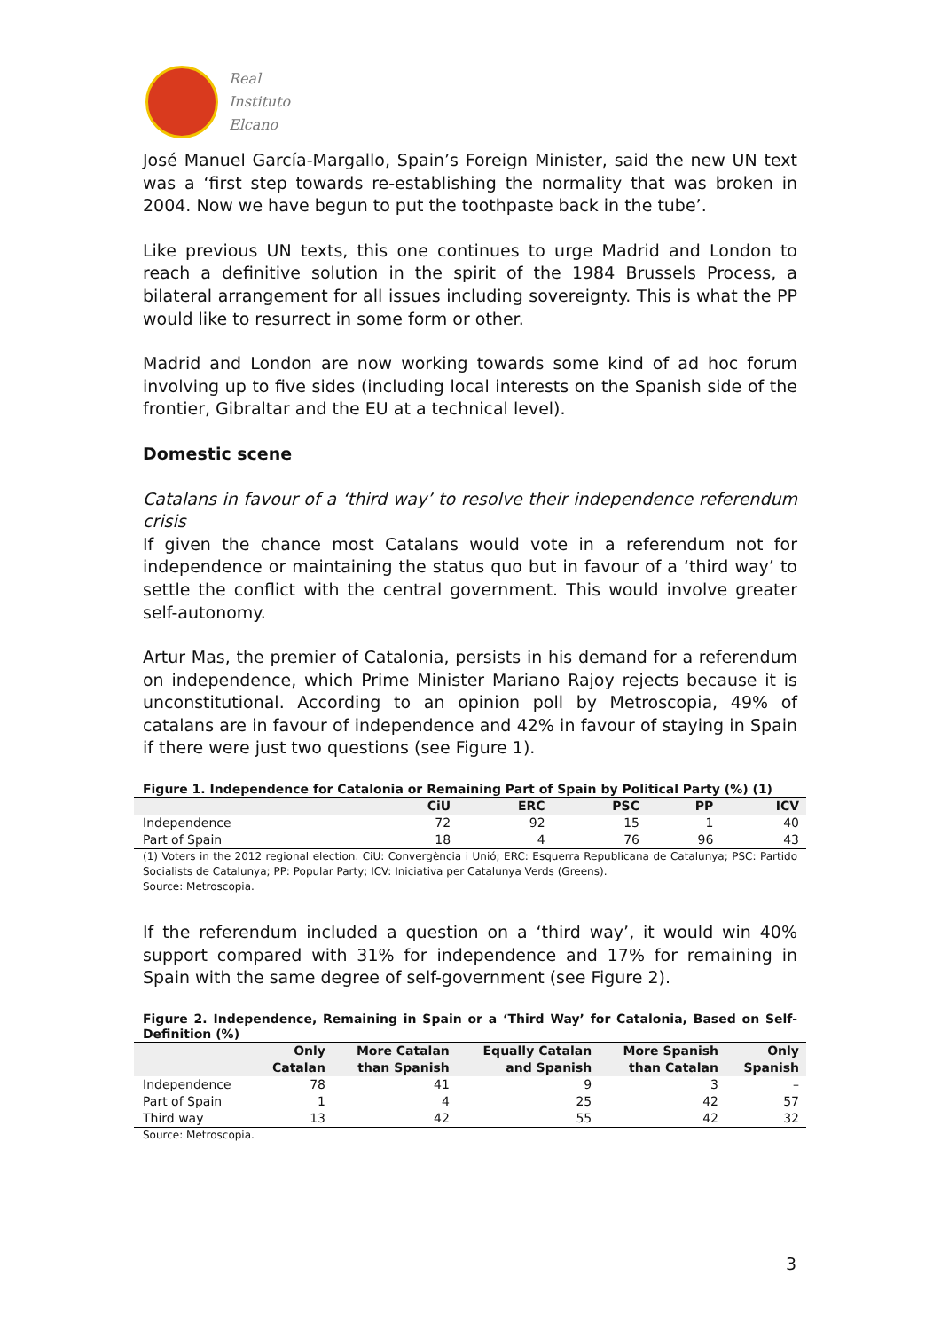Real
Instituto
Elcano
José Manuel García-Margallo, Spain’s Foreign Minister, said the new UN text was a ‘first step towards re-establishing the normality that was broken in 2004. Now we have begun to put the toothpaste back in the tube’.
Like previous UN texts, this one continues to urge Madrid and London to reach a definitive solution in the spirit of the 1984 Brussels Process, a bilateral arrangement for all issues including sovereignty. This is what the PP would like to resurrect in some form or other.
Madrid and London are now working towards some kind of ad hoc forum involving up to five sides (including local interests on the Spanish side of the frontier, Gibraltar and the EU at a technical level).
Domestic scene
Catalans in favour of a ‘third way’ to resolve their independence referendum crisis
If given the chance most Catalans would vote in a referendum not for independence or maintaining the status quo but in favour of a ‘third way’ to settle the conflict with the central government. This would involve greater self-autonomy.
Artur Mas, the premier of Catalonia, persists in his demand for a referendum on independence, which Prime Minister Mariano Rajoy rejects because it is unconstitutional. According to an opinion poll by Metroscopia, 49% of catalans are in favour of independence and 42% in favour of staying in Spain if there were just two questions (see Figure 1).
Figure 1. Independence for Catalonia or Remaining Part of Spain by Political Party (%) (1)
| | CiU | ERC | PSC | PP | ICV |
| --- | --- | --- | --- | --- | --- |
| Independence | 72 | 92 | 15 | 1 | 40 |
| Part of Spain | 18 | 4 | 76 | 96 | 43 |
(1) Voters in the 2012 regional election. CiU: Convergència i Unió; ERC: Esquerra Republicana de Catalunya; PSC: Partido Socialists de Catalunya; PP: Popular Party; ICV: Iniciativa per Catalunya Verds (Greens).
Source: Metroscopia.
If the referendum included a question on a ‘third way’, it would win 40% support compared with 31% for independence and 17% for remaining in Spain with the same degree of self-government (see Figure 2).
Figure 2. Independence, Remaining in Spain or a ‘Third Way’ for Catalonia, Based on Self-Definition (%)
| | Only Catalan | More Catalan than Spanish | Equally Catalan and Spanish | More Spanish than Catalan | Only Spanish |
| --- | --- | --- | --- | --- | --- |
| Independence | 78 | 41 | 9 | 3 | – |
| Part of Spain | 1 | 4 | 25 | 42 | 57 |
| Third way | 13 | 42 | 55 | 42 | 32 |
Source: Metroscopia.
3